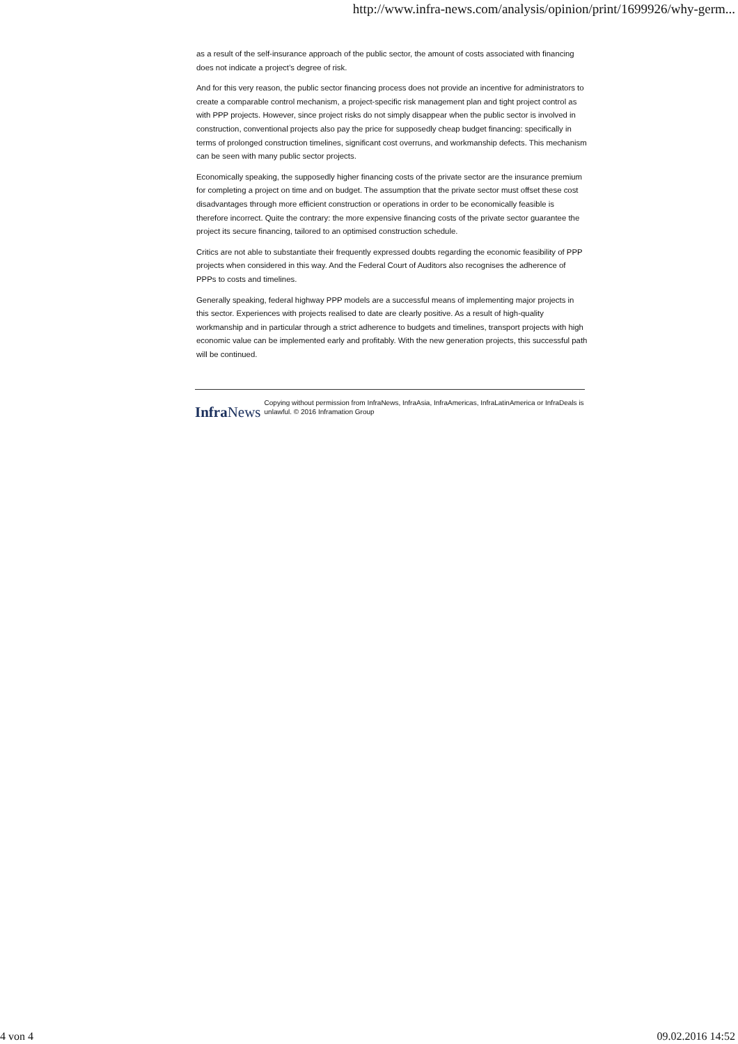http://www.infra-news.com/analysis/opinion/print/1699926/why-germ...
as a result of the self-insurance approach of the public sector, the amount of costs associated with financing does not indicate a project’s degree of risk.
And for this very reason, the public sector financing process does not provide an incentive for administrators to create a comparable control mechanism, a project-specific risk management plan and tight project control as with PPP projects. However, since project risks do not simply disappear when the public sector is involved in construction, conventional projects also pay the price for supposedly cheap budget financing: specifically in terms of prolonged construction timelines, significant cost overruns, and workmanship defects. This mechanism can be seen with many public sector projects.
Economically speaking, the supposedly higher financing costs of the private sector are the insurance premium for completing a project on time and on budget. The assumption that the private sector must offset these cost disadvantages through more efficient construction or operations in order to be economically feasible is therefore incorrect. Quite the contrary: the more expensive financing costs of the private sector guarantee the project its secure financing, tailored to an optimised construction schedule.
Critics are not able to substantiate their frequently expressed doubts regarding the economic feasibility of PPP projects when considered in this way. And the Federal Court of Auditors also recognises the adherence of PPPs to costs and timelines.
Generally speaking, federal highway PPP models are a successful means of implementing major projects in this sector. Experiences with projects realised to date are clearly positive. As a result of high-quality workmanship and in particular through a strict adherence to budgets and timelines, transport projects with high economic value can be implemented early and profitably. With the new generation projects, this successful path will be continued.
InfraNews
Copying without permission from InfraNews, InfraAsia, InfraAmericas, InfraLatinAmerica or InfraDeals is unlawful. © 2016 Inframation Group
4 von 4 09.02.2016 14:52